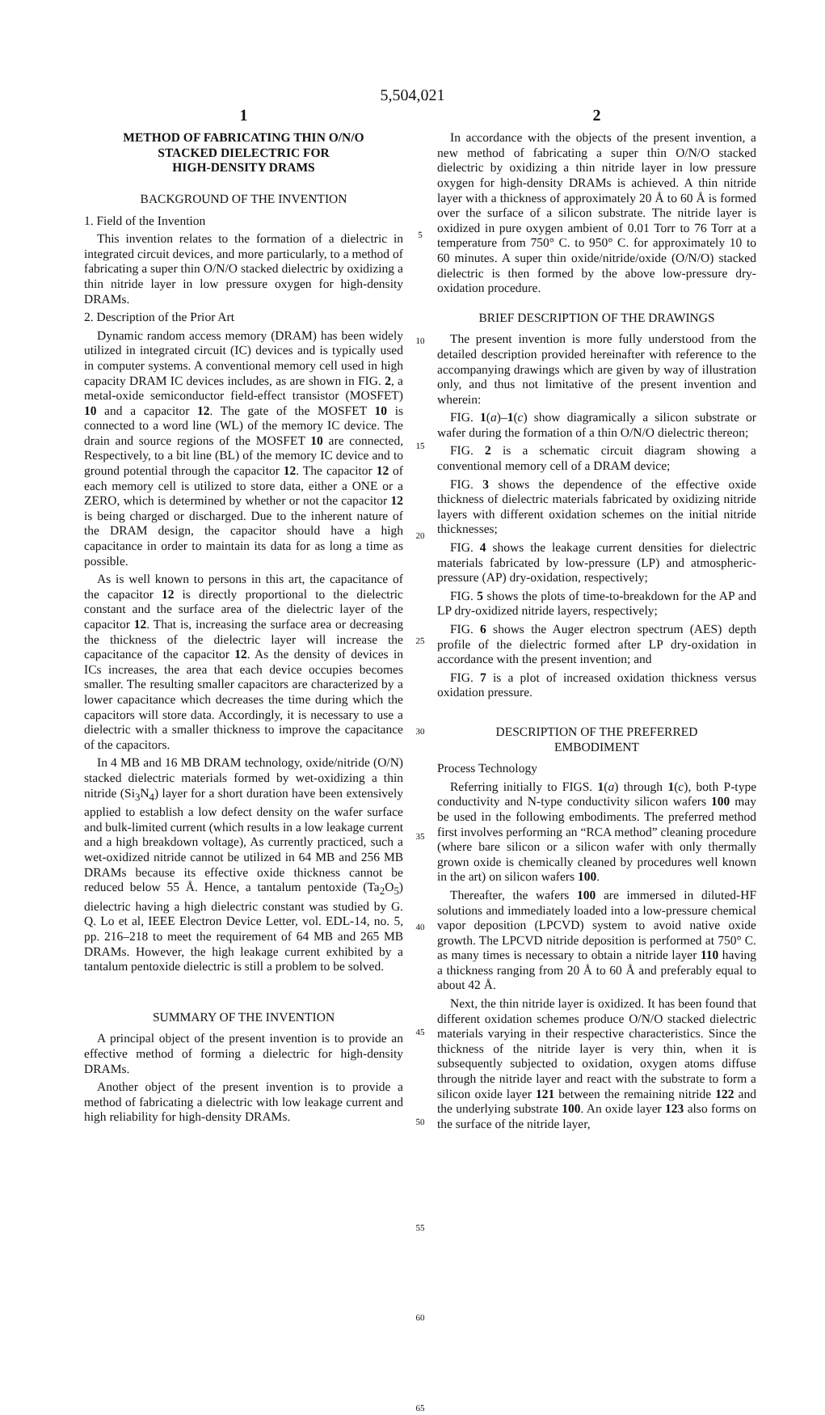5,504,021
1
METHOD OF FABRICATING THIN O/N/O
STACKED DIELECTRIC FOR
HIGH-DENSITY DRAMS
BACKGROUND OF THE INVENTION
1. Field of the Invention
This invention relates to the formation of a dielectric in integrated circuit devices, and more particularly, to a method of fabricating a super thin O/N/O stacked dielectric by oxidizing a thin nitride layer in low pressure oxygen for high-density DRAMs.
2. Description of the Prior Art
Dynamic random access memory (DRAM) has been widely utilized in integrated circuit (IC) devices and is typically used in computer systems. A conventional memory cell used in high capacity DRAM IC devices includes, as are shown in FIG. 2, a metal-oxide semiconductor field-effect transistor (MOSFET) 10 and a capacitor 12. The gate of the MOSFET 10 is connected to a word line (WL) of the memory IC device. The drain and source regions of the MOSFET 10 are connected, Respectively, to a bit line (BL) of the memory IC device and to ground potential through the capacitor 12. The capacitor 12 of each memory cell is utilized to store data, either a ONE or a ZERO, which is determined by whether or not the capacitor 12 is being charged or discharged. Due to the inherent nature of the DRAM design, the capacitor should have a high capacitance in order to maintain its data for as long a time as possible.
As is well known to persons in this art, the capacitance of the capacitor 12 is directly proportional to the dielectric constant and the surface area of the dielectric layer of the capacitor 12. That is, increasing the surface area or decreasing the thickness of the dielectric layer will increase the capacitance of the capacitor 12. As the density of devices in ICs increases, the area that each device occupies becomes smaller. The resulting smaller capacitors are characterized by a lower capacitance which decreases the time during which the capacitors will store data. Accordingly, it is necessary to use a dielectric with a smaller thickness to improve the capacitance of the capacitors.
In 4 MB and 16 MB DRAM technology, oxide/nitride (O/N) stacked dielectric materials formed by wet-oxidizing a thin nitride (Si<sub>3</sub>N<sub>4</sub>) layer for a short duration have been extensively applied to establish a low defect density on the wafer surface and bulk-limited current (which results in a low leakage current and a high breakdown voltage), As currently practiced, such a wet-oxidized nitride cannot be utilized in 64 MB and 256 MB DRAMs because its effective oxide thickness cannot be reduced below 55 Å. Hence, a tantalum pentoxide (Ta<sub>2</sub>O<sub>5</sub>) dielectric having a high dielectric constant was studied by G. Q. Lo et al, IEEE Electron Device Letter, vol. EDL-14, no. 5, pp. 216–218 to meet the requirement of 64 MB and 265 MB DRAMs. However, the high leakage current exhibited by a tantalum pentoxide dielectric is still a problem to be solved.
SUMMARY OF THE INVENTION
A principal object of the present invention is to provide an effective method of forming a dielectric for high-density DRAMs.
Another object of the present invention is to provide a method of fabricating a dielectric with low leakage current and high reliability for high-density DRAMs.
5
10
15
20
25
30
35
40
45
50
55
60
65
2
In accordance with the objects of the present invention, a new method of fabricating a super thin O/N/O stacked dielectric by oxidizing a thin nitride layer in low pressure oxygen for high-density DRAMs is achieved. A thin nitride layer with a thickness of approximately 20 Å to 60 Å is formed over the surface of a silicon substrate. The nitride layer is oxidized in pure oxygen ambient of 0.01 Torr to 76 Torr at a temperature from 750° C. to 950° C. for approximately 10 to 60 minutes. A super thin oxide/nitride/oxide (O/N/O) stacked dielectric is then formed by the above low-pressure dry-oxidation procedure.
BRIEF DESCRIPTION OF THE DRAWINGS
The present invention is more fully understood from the detailed description provided hereinafter with reference to the accompanying drawings which are given by way of illustration only, and thus not limitative of the present invention and wherein:
FIG. 1(a)–1(c) show diagramically a silicon substrate or wafer during the formation of a thin O/N/O dielectric thereon;
FIG. 2 is a schematic circuit diagram showing a conventional memory cell of a DRAM device;
FIG. 3 shows the dependence of the effective oxide thickness of dielectric materials fabricated by oxidizing nitride layers with different oxidation schemes on the initial nitride thicknesses;
FIG. 4 shows the leakage current densities for dielectric materials fabricated by low-pressure (LP) and atmospheric-pressure (AP) dry-oxidation, respectively;
FIG. 5 shows the plots of time-to-breakdown for the AP and LP dry-oxidized nitride layers, respectively;
FIG. 6 shows the Auger electron spectrum (AES) depth profile of the dielectric formed after LP dry-oxidation in accordance with the present invention; and
FIG. 7 is a plot of increased oxidation thickness versus oxidation pressure.
DESCRIPTION OF THE PREFERRED
EMBODIMENT
Process Technology
Referring initially to FIGS. 1(a) through 1(c), both P-type conductivity and N-type conductivity silicon wafers 100 may be used in the following embodiments. The preferred method first involves performing an “RCA method” cleaning procedure (where bare silicon or a silicon wafer with only thermally grown oxide is chemically cleaned by procedures well known in the art) on silicon wafers 100.
Thereafter, the wafers 100 are immersed in diluted-HF solutions and immediately loaded into a low-pressure chemical vapor deposition (LPCVD) system to avoid native oxide growth. The LPCVD nitride deposition is performed at 750° C. as many times is necessary to obtain a nitride layer 110 having a thickness ranging from 20 Å to 60 Å and preferably equal to about 42 Å.
Next, the thin nitride layer is oxidized. It has been found that different oxidation schemes produce O/N/O stacked dielectric materials varying in their respective characteristics. Since the thickness of the nitride layer is very thin, when it is subsequently subjected to oxidation, oxygen atoms diffuse through the nitride layer and react with the substrate to form a silicon oxide layer 121 between the remaining nitride 122 and the underlying substrate 100. An oxide layer 123 also forms on the surface of the nitride layer,